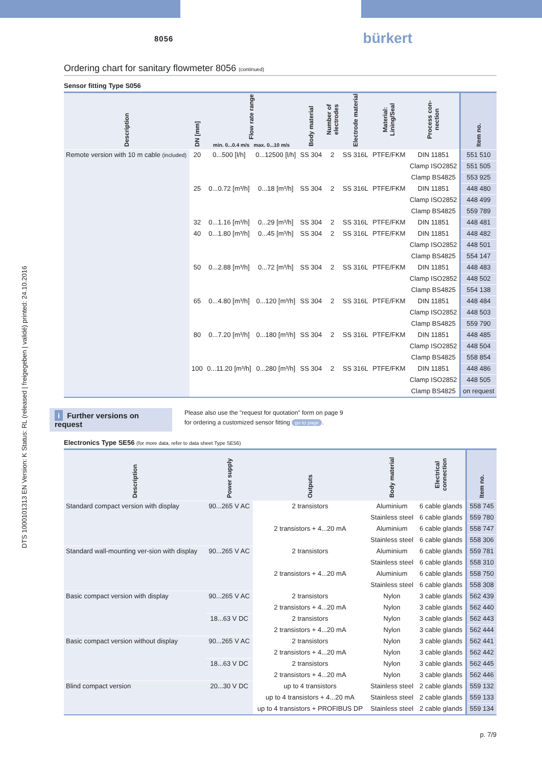DTS 1000101313 EN Version: K Status: RL (released | freigegeben | validé) printed: 24.10.2016
8056 bürkert
Ordering chart for sanitary flowmeter 8056 (continued)
Sensor fitting Type S056
| Description | DN [mm] | Flow rate range min. 0...0.4 m/s max. 0...10 m/s | | Body material | Number of electrodes | Electrode material | Material: Lining/Seal | Process con-nection | Item no. |
| --- | --- | --- | --- | --- | --- | --- | --- | --- | --- |
| Remote version with 10 m cable (included) | 20 | 0...500 [l/h] | 0...12500 [l/h] | SS 304 | 2 | SS 316L | PTFE/FKM | DIN 11851 | 551 510 |
| | | | | | | | | Clamp ISO2852 | 551 505 |
| | | | | | | | | Clamp BS4825 | 553 925 |
| | 25 | 0...0.72 [m³/h] | 0...18 [m³/h] | SS 304 | 2 | SS 316L | PTFE/FKM | DIN 11851 | 448 480 |
| | | | | | | | | Clamp ISO2852 | 448 499 |
| | | | | | | | | Clamp BS4825 | 559 789 |
| | 32 | 0...1.16 [m³/h] | 0...29 [m³/h] | SS 304 | 2 | SS 316L | PTFE/FKM | DIN 11851 | 448 481 |
| | 40 | 0...1.80 [m³/h] | 0...45 [m³/h] | SS 304 | 2 | SS 316L | PTFE/FKM | DIN 11851 | 448 482 |
| | | | | | | | | Clamp ISO2852 | 448 501 |
| | | | | | | | | Clamp BS4825 | 554 147 |
| | 50 | 0...2.88 [m³/h] | 0...72 [m³/h] | SS 304 | 2 | SS 316L | PTFE/FKM | DIN 11851 | 448 483 |
| | | | | | | | | Clamp ISO2852 | 448 502 |
| | | | | | | | | Clamp BS4825 | 554 138 |
| | 65 | 0...4.80 [m³/h] | 0...120 [m³/h] | SS 304 | 2 | SS 316L | PTFE/FKM | DIN 11851 | 448 484 |
| | | | | | | | | Clamp ISO2852 | 448 503 |
| | | | | | | | | Clamp BS4825 | 559 790 |
| | 80 | 0...7.20 [m³/h] | 0...180 [m³/h] | SS 304 | 2 | SS 316L | PTFE/FKM | DIN 11851 | 448 485 |
| | | | | | | | | Clamp ISO2852 | 448 504 |
| | | | | | | | | Clamp BS4825 | 558 854 |
| | 100 | 0...11.20 [m³/h] | 0...280 [m³/h] | SS 304 | 2 | SS 316L | PTFE/FKM | DIN 11851 | 448 486 |
| | | | | | | | | Clamp ISO2852 | 448 505 |
| | | | | | | | | Clamp BS4825 | on request |
i Further versions on request
Please also use the "request for quotation" form on page 9
for ordering a customized sensor fitting go to page.
Electronics Type SE56 (for more data, refer to data sheet Type SE56)
| Description | Power supply | Outputs | Body material | Electrical connection | Item no. |
| --- | --- | --- | --- | --- | --- |
| Standard compact version with display | 90...265 V AC | 2 transistors | Aluminium | 6 cable glands | 558 745 |
| | | | Stainless steel | 6 cable glands | 559 780 |
| | | 2 transistors + 4...20 mA | Aluminium | 6 cable glands | 558 747 |
| | | | Stainless steel | 6 cable glands | 558 306 |
| Standard wall-mounting ver-sion with display | 90...265 V AC | 2 transistors | Aluminium | 6 cable glands | 559 781 |
| | | | Stainless steel | 6 cable glands | 558 310 |
| | | 2 transistors + 4...20 mA | Aluminium | 6 cable glands | 558 750 |
| | | | Stainless steel | 6 cable glands | 558 308 |
| Basic compact version with display | 90...265 V AC | 2 transistors | Nylon | 3 cable glands | 562 439 |
| | | 2 transistors + 4...20 mA | Nylon | 3 cable glands | 562 440 |
| | 18...63 V DC | 2 transistors | Nylon | 3 cable glands | 562 443 |
| | | 2 transistors + 4...20 mA | Nylon | 3 cable glands | 562 444 |
| Basic compact version without display | 90...265 V AC | 2 transistors | Nylon | 3 cable glands | 562 441 |
| | | 2 transistors + 4...20 mA | Nylon | 3 cable glands | 562 442 |
| | 18...63 V DC | 2 transistors | Nylon | 3 cable glands | 562 445 |
| | | 2 transistors + 4...20 mA | Nylon | 3 cable glands | 562 446 |
| Blind compact version | 20...30 V DC | up to 4 transistors | Stainless steel | 2 cable glands | 559 132 |
| | | up to 4 transistors + 4...20 mA | Stainless steel | 2 cable glands | 559 133 |
| | | up to 4 transistors + PROFIBUS DP | Stainless steel | 2 cable glands | 559 134 |
p. 7/9